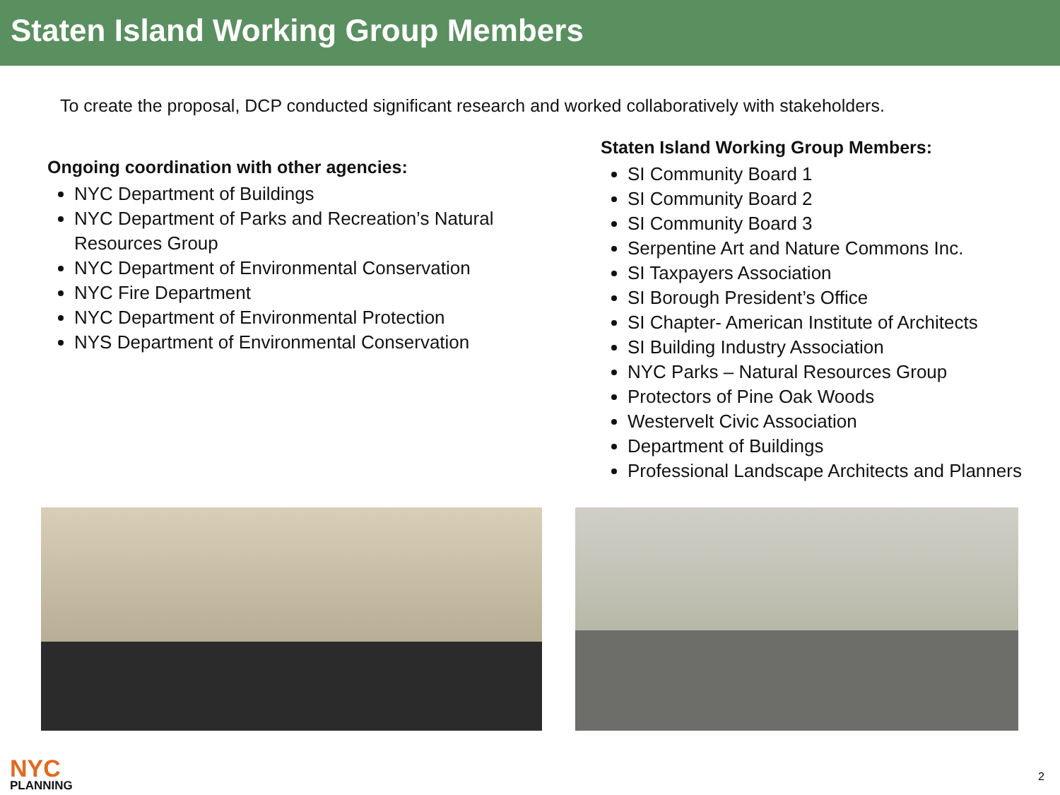Staten Island Working Group Members
To create the proposal, DCP conducted significant research and worked collaboratively with stakeholders.
Ongoing coordination with other agencies:
NYC Department of Buildings
NYC Department of Parks and Recreation’s Natural Resources Group
NYC Department of Environmental Conservation
NYC Fire Department
NYC Department of Environmental Protection
NYS Department of Environmental Conservation
Staten Island Working Group Members:
SI Community Board 1
SI Community Board 2
SI Community Board 3
Serpentine Art and Nature Commons Inc.
SI Taxpayers Association
SI Borough President’s Office
SI Chapter- American Institute of Architects
SI Building Industry Association
NYC Parks – Natural Resources Group
Protectors of Pine Oak Woods
Westervelt Civic Association
Department of Buildings
Professional Landscape Architects and Planners
NYC
PLANNING
2